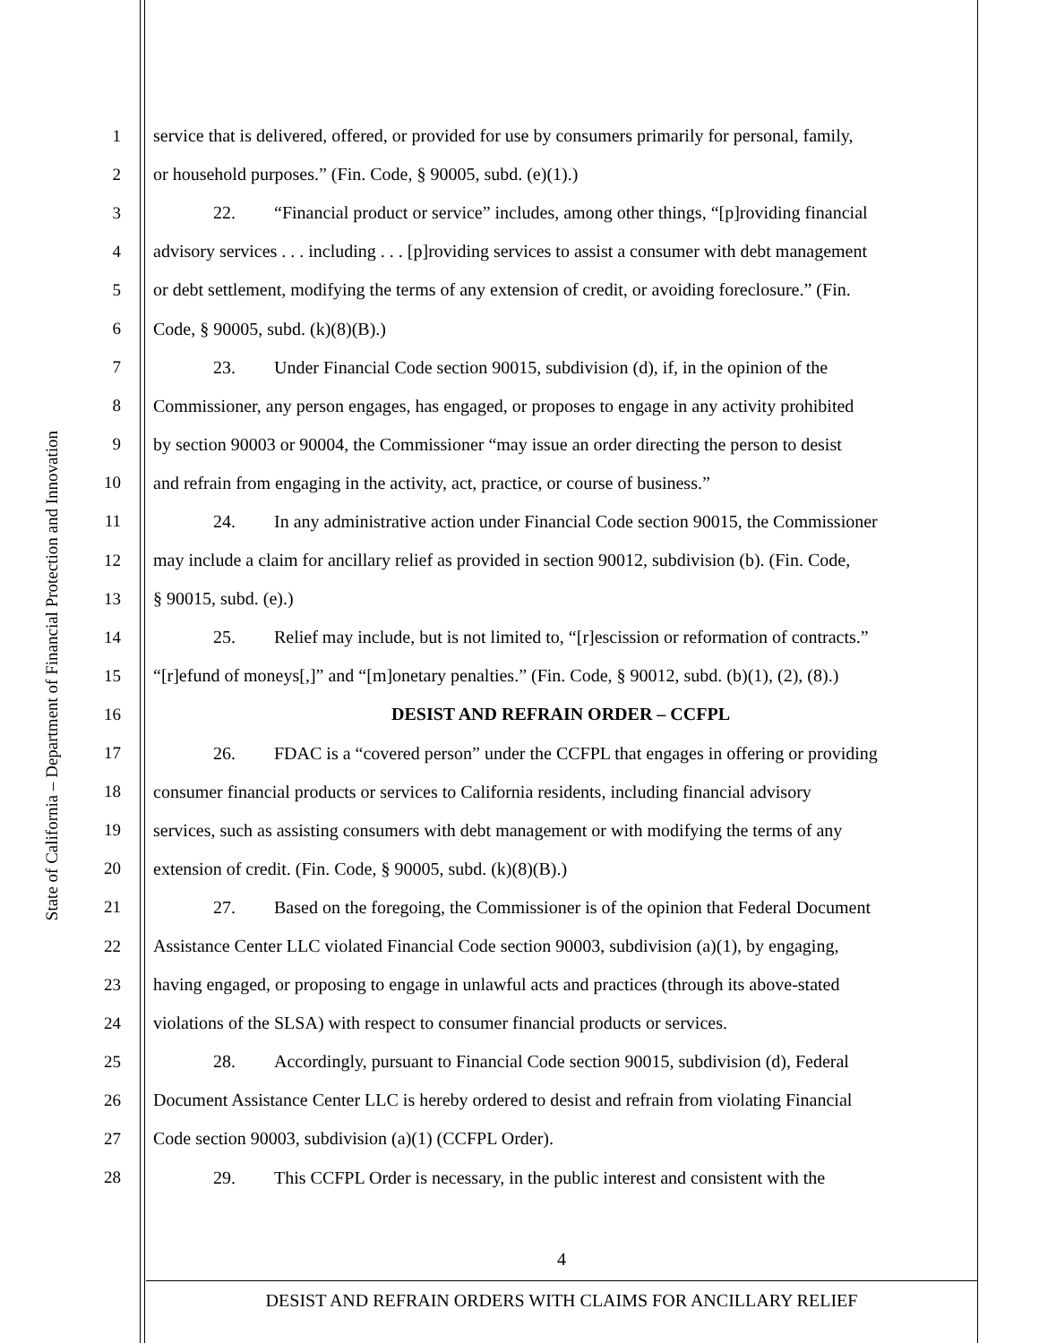State of California – Department of Financial Protection and Innovation
1 service that is delivered, offered, or provided for use by consumers primarily for personal, family,
2 or household purposes.” (Fin. Code, § 90005, subd. (e)(1).)
3 22. “Financial product or service” includes, among other things, “[p]roviding financial
4 advisory services . . . including . . . [p]roviding services to assist a consumer with debt management
5 or debt settlement, modifying the terms of any extension of credit, or avoiding foreclosure.” (Fin.
6 Code, § 90005, subd. (k)(8)(B).)
7 23. Under Financial Code section 90015, subdivision (d), if, in the opinion of the
8 Commissioner, any person engages, has engaged, or proposes to engage in any activity prohibited
9 by section 90003 or 90004, the Commissioner “may issue an order directing the person to desist
10 and refrain from engaging in the activity, act, practice, or course of business.”
11 24. In any administrative action under Financial Code section 90015, the Commissioner
12 may include a claim for ancillary relief as provided in section 90012, subdivision (b). (Fin. Code,
13 § 90015, subd. (e).)
14 25. Relief may include, but is not limited to, “[r]escission or reformation of contracts.”
15 “[r]efund of moneys[,]” and “[m]onetary penalties.” (Fin. Code, § 90012, subd. (b)(1), (2), (8).)
16 DESIST AND REFRAIN ORDER – CCFPL
17 26. FDAC is a “covered person” under the CCFPL that engages in offering or providing
18 consumer financial products or services to California residents, including financial advisory
19 services, such as assisting consumers with debt management or with modifying the terms of any
20 extension of credit. (Fin. Code, § 90005, subd. (k)(8)(B).)
21 27. Based on the foregoing, the Commissioner is of the opinion that Federal Document
22 Assistance Center LLC violated Financial Code section 90003, subdivision (a)(1), by engaging,
23 having engaged, or proposing to engage in unlawful acts and practices (through its above-stated
24 violations of the SLSA) with respect to consumer financial products or services.
25 28. Accordingly, pursuant to Financial Code section 90015, subdivision (d), Federal
26 Document Assistance Center LLC is hereby ordered to desist and refrain from violating Financial
27 Code section 90003, subdivision (a)(1) (CCFPL Order).
28 29. This CCFPL Order is necessary, in the public interest and consistent with the
4
DESIST AND REFRAIN ORDERS WITH CLAIMS FOR ANCILLARY RELIEF